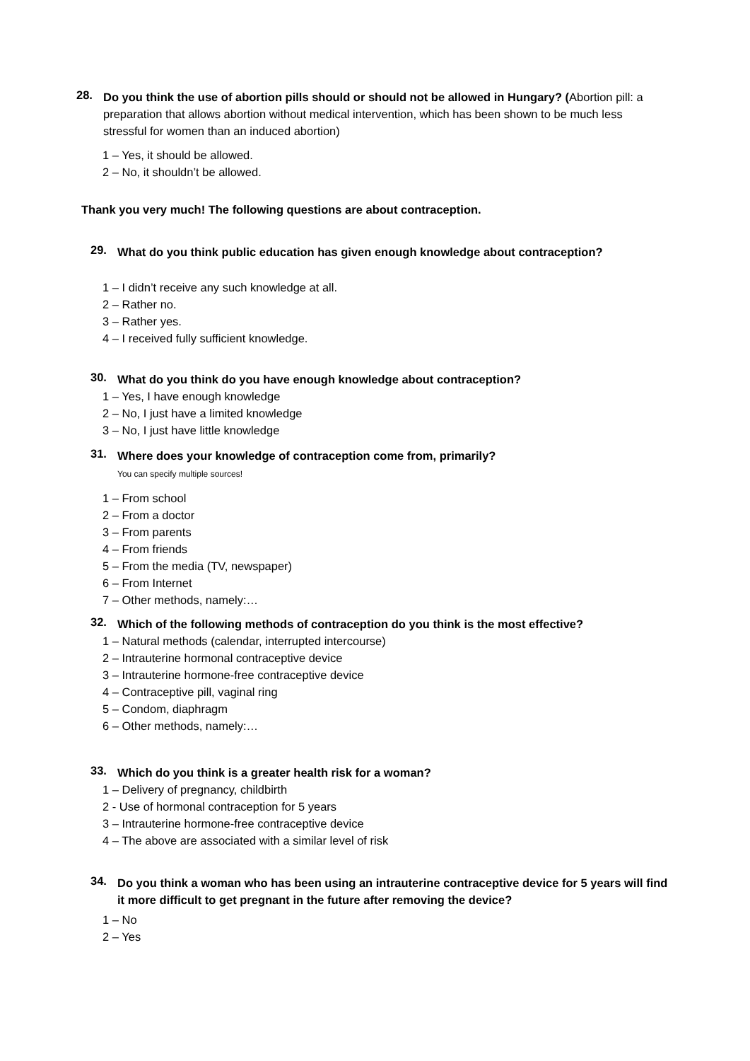28.
Do you think the use of abortion pills should or should not be allowed in Hungary? (Abortion pill: a preparation that allows abortion without medical intervention, which has been shown to be much less stressful for women than an induced abortion)
1 – Yes, it should be allowed.
2 – No, it shouldn’t be allowed.
Thank you very much! The following questions are about contraception.
29.
What do you think public education has given enough knowledge about contraception?
1 – I didn’t receive any such knowledge at all.
2 – Rather no.
3 – Rather yes.
4 – I received fully sufficient knowledge.
30.
What do you think do you have enough knowledge about contraception?
1 – Yes, I have enough knowledge
2 – No, I just have a limited knowledge
3 – No, I just have little knowledge
31.
Where does your knowledge of contraception come from, primarily?
You can specify multiple sources!
1 – From school
2 – From a doctor
3 – From parents
4 – From friends
5 – From the media (TV, newspaper)
6 – From Internet
7 – Other methods, namely:…
32.
Which of the following methods of contraception do you think is the most effective?
1 – Natural methods (calendar, interrupted intercourse)
2 – Intrauterine hormonal contraceptive device
3 – Intrauterine hormone-free contraceptive device
4 – Contraceptive pill, vaginal ring
5 – Condom, diaphragm
6 – Other methods, namely:…
33.
Which do you think is a greater health risk for a woman?
1 – Delivery of pregnancy, childbirth
2 - Use of hormonal contraception for 5 years
3 – Intrauterine hormone-free contraceptive device
4 – The above are associated with a similar level of risk
34.
Do you think a woman who has been using an intrauterine contraceptive device for 5 years will find it more difficult to get pregnant in the future after removing the device?
1 – No
2 – Yes